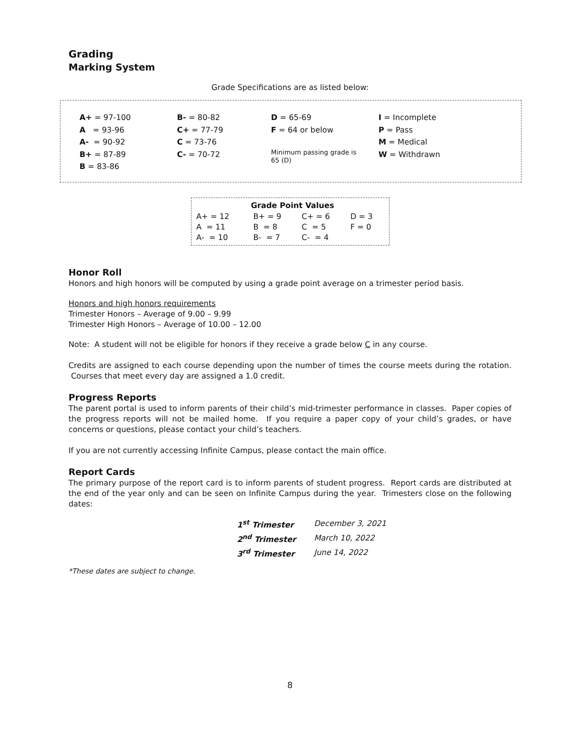Grading
Marking System
Grade Specifications are as listed below:
A+ = 97-100
A = 93-96
A- = 90-92
B+ = 87-89
B = 83-86
B- = 80-82
C+ = 77-79
C = 73-76
C- = 70-72
D = 65-69
F = 64 or below
Minimum passing grade is
65 (D)
I = Incomplete
P = Pass
M = Medical
W = Withdrawn
| Grade Point Values | | | |
| --- | --- | --- | --- |
| A+ = 12 | B+ = 9 | C+ = 6 | D = 3 |
| A = 11 | B = 8 | C = 5 | F = 0 |
| A- = 10 | B- = 7 | C- = 4 | |
Honor Roll
Honors and high honors will be computed by using a grade point average on a trimester period basis.
Honors and high honors requirements
Trimester Honors – Average of 9.00 – 9.99
Trimester High Honors – Average of 10.00 – 12.00
Note: A student will not be eligible for honors if they receive a grade below C in any course.
Credits are assigned to each course depending upon the number of times the course meets during the rotation. Courses that meet every day are assigned a 1.0 credit.
Progress Reports
The parent portal is used to inform parents of their child’s mid-trimester performance in classes. Paper copies of the progress reports will not be mailed home. If you require a paper copy of your child’s grades, or have concerns or questions, please contact your child’s teachers.
If you are not currently accessing Infinite Campus, please contact the main office.
Report Cards
The primary purpose of the report card is to inform parents of student progress. Report cards are distributed at the end of the year only and can be seen on Infinite Campus during the year. Trimesters close on the following dates:
| 1<sup>st</sup> Trimester | December 3, 2021 |
| 2<sup>nd</sup> Trimester | March 10, 2022 |
| 3<sup>rd</sup> Trimester | June 14, 2022 |
*These dates are subject to change.
8